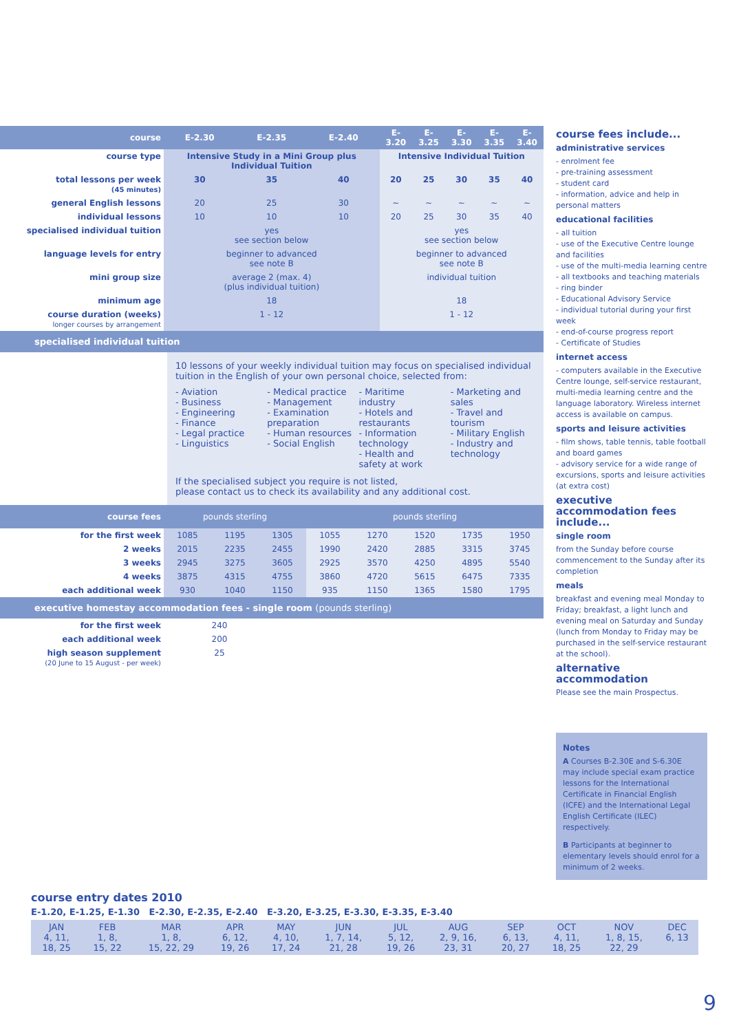| course | E-2.30 | E-2.35 | E-2.40 | E-3.20 | E-3.25 | E-3.30 | E-3.35 | E-3.40 |
| --- | --- | --- | --- | --- | --- | --- | --- | --- |
| course type | Intensive Study in a Mini Group plus Individual Tuition | | | Intensive Individual Tuition | | | | |
| total lessons per week (45 minutes) | 30 | 35 | 40 | 20 | 25 | 30 | 35 | 40 |
| general English lessons | 20 | 25 | 30 | ~ | ~ | ~ | ~ | ~ |
| individual lessons | 10 | 10 | 10 | 20 | 25 | 30 | 35 | 40 |
| specialised individual tuition | yes see section below | | | yes see section below | | | | |
| language levels for entry | beginner to advanced see note B | | | beginner to advanced see note B | | | | |
| mini group size | average 2 (max. 4) (plus individual tuition) | | | individual tuition | | | | |
| minimum age | 18 | | | 18 | | | | |
| course duration (weeks) longer courses by arrangement | 1 - 12 | | | 1 - 12 | | | | |
specialised individual tuition
10 lessons of your weekly individual tuition may focus on specialised individual tuition in the English of your own personal choice, selected from:
- Aviation
- Business
- Engineering
- Finance
- Legal practice
- Linguistics
- Medical practice
- Management
- Examination preparation
- Human resources
- Social English
- Maritime industry
- Hotels and restaurants
- Information technology
- Health and safety at work
- Marketing and sales
- Travel and tourism
- Military English
- Industry and technology
If the specialised subject you require is not listed,
please contact us to check its availability and any additional cost.
| course fees | pounds sterling | | | pounds sterling | | | | |
| --- | --- | --- | --- | --- | --- | --- | --- | --- |
| for the first week | 1085 | 1195 | 1305 | 1055 | 1270 | 1520 | 1735 | 1950 |
| 2 weeks | 2015 | 2235 | 2455 | 1990 | 2420 | 2885 | 3315 | 3745 |
| 3 weeks | 2945 | 3275 | 3605 | 2925 | 3570 | 4250 | 4895 | 5540 |
| 4 weeks | 3875 | 4315 | 4755 | 3860 | 4720 | 5615 | 6475 | 7335 |
| each additional week | 930 | 1040 | 1150 | 935 | 1150 | 1365 | 1580 | 1795 |
executive homestay accommodation fees - single room (pounds sterling)
| for the first week | 240 |
| each additional week | 200 |
| high season supplement (20 June to 15 August - per week) | 25 |
course fees include...
administrative services
- enrolment fee
- pre-training assessment
- student card
- information, advice and help in personal matters
educational facilities
- all tuition
- use of the Executive Centre lounge and facilities
- use of the multi-media learning centre
- all textbooks and teaching materials
- ring binder
- Educational Advisory Service
- individual tutorial during your first week
- end-of-course progress report
- Certificate of Studies
internet access
- computers available in the Executive Centre lounge, self-service restaurant, multi-media learning centre and the language laboratory. Wireless internet access is available on campus.
sports and leisure activities
- film shows, table tennis, table football and board games
- advisory service for a wide range of excursions, sports and leisure activities (at extra cost)
executive accommodation fees include...
single room
from the Sunday before course commencement to the Sunday after its completion
meals
breakfast and evening meal Monday to Friday; breakfast, a light lunch and evening meal on Saturday and Sunday (lunch from Monday to Friday may be purchased in the self-service restaurant at the school).
alternative accommodation
Please see the main Prospectus.
Notes
A Courses B-2.30E and S-6.30E may include special exam practice lessons for the International Certificate in Financial English (ICFE) and the International Legal English Certificate (ILEC) respectively.
B Participants at beginner to elementary levels should enrol for a minimum of 2 weeks.
course entry dates 2010
E-1.20, E-1.25, E-1.30 E-2.30, E-2.35, E-2.40 E-3.20, E-3.25, E-3.30, E-3.35, E-3.40
| JAN 4, 11, 18, 25 | FEB 1, 8, 15, 22 | MAR 1, 8, 15, 22, 29 | APR 6, 12, 19, 26 | MAY 4, 10, 17, 24 | JUN 1, 7, 14, 21, 28 | JUL 5, 12, 19, 26 | AUG 2, 9, 16, 23, 31 | SEP 6, 13, 20, 27 | OCT 4, 11, 18, 25 | NOV 1, 8, 15, 22, 29 | DEC 6, 13 |
9